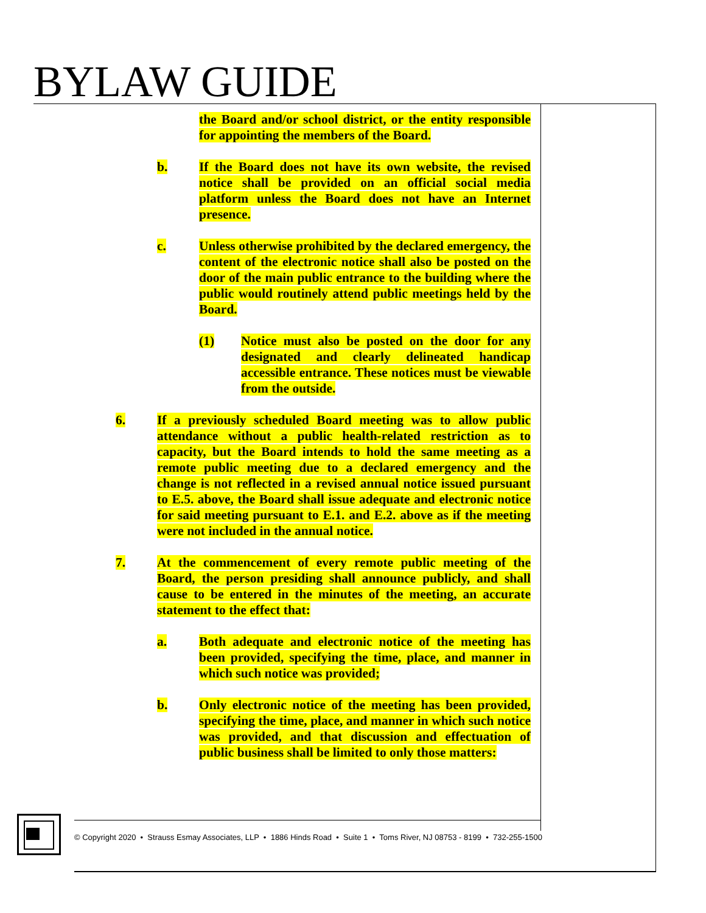BYLAW GUIDE
the Board and/or school district, or the entity responsible for appointing the members of the Board.
b. If the Board does not have its own website, the revised notice shall be provided on an official social media platform unless the Board does not have an Internet presence.
c. Unless otherwise prohibited by the declared emergency, the content of the electronic notice shall also be posted on the door of the main public entrance to the building where the public would routinely attend public meetings held by the Board.
(1) Notice must also be posted on the door for any designated and clearly delineated handicap accessible entrance. These notices must be viewable from the outside.
6. If a previously scheduled Board meeting was to allow public attendance without a public health-related restriction as to capacity, but the Board intends to hold the same meeting as a remote public meeting due to a declared emergency and the change is not reflected in a revised annual notice issued pursuant to E.5. above, the Board shall issue adequate and electronic notice for said meeting pursuant to E.1. and E.2. above as if the meeting were not included in the annual notice.
7. At the commencement of every remote public meeting of the Board, the person presiding shall announce publicly, and shall cause to be entered in the minutes of the meeting, an accurate statement to the effect that:
a. Both adequate and electronic notice of the meeting has been provided, specifying the time, place, and manner in which such notice was provided;
b. Only electronic notice of the meeting has been provided, specifying the time, place, and manner in which such notice was provided, and that discussion and effectuation of public business shall be limited to only those matters:
© Copyright 2020 • Strauss Esmay Associates, LLP • 1886 Hinds Road • Suite 1 • Toms River, NJ 08753 - 8199 • 732-255-1500